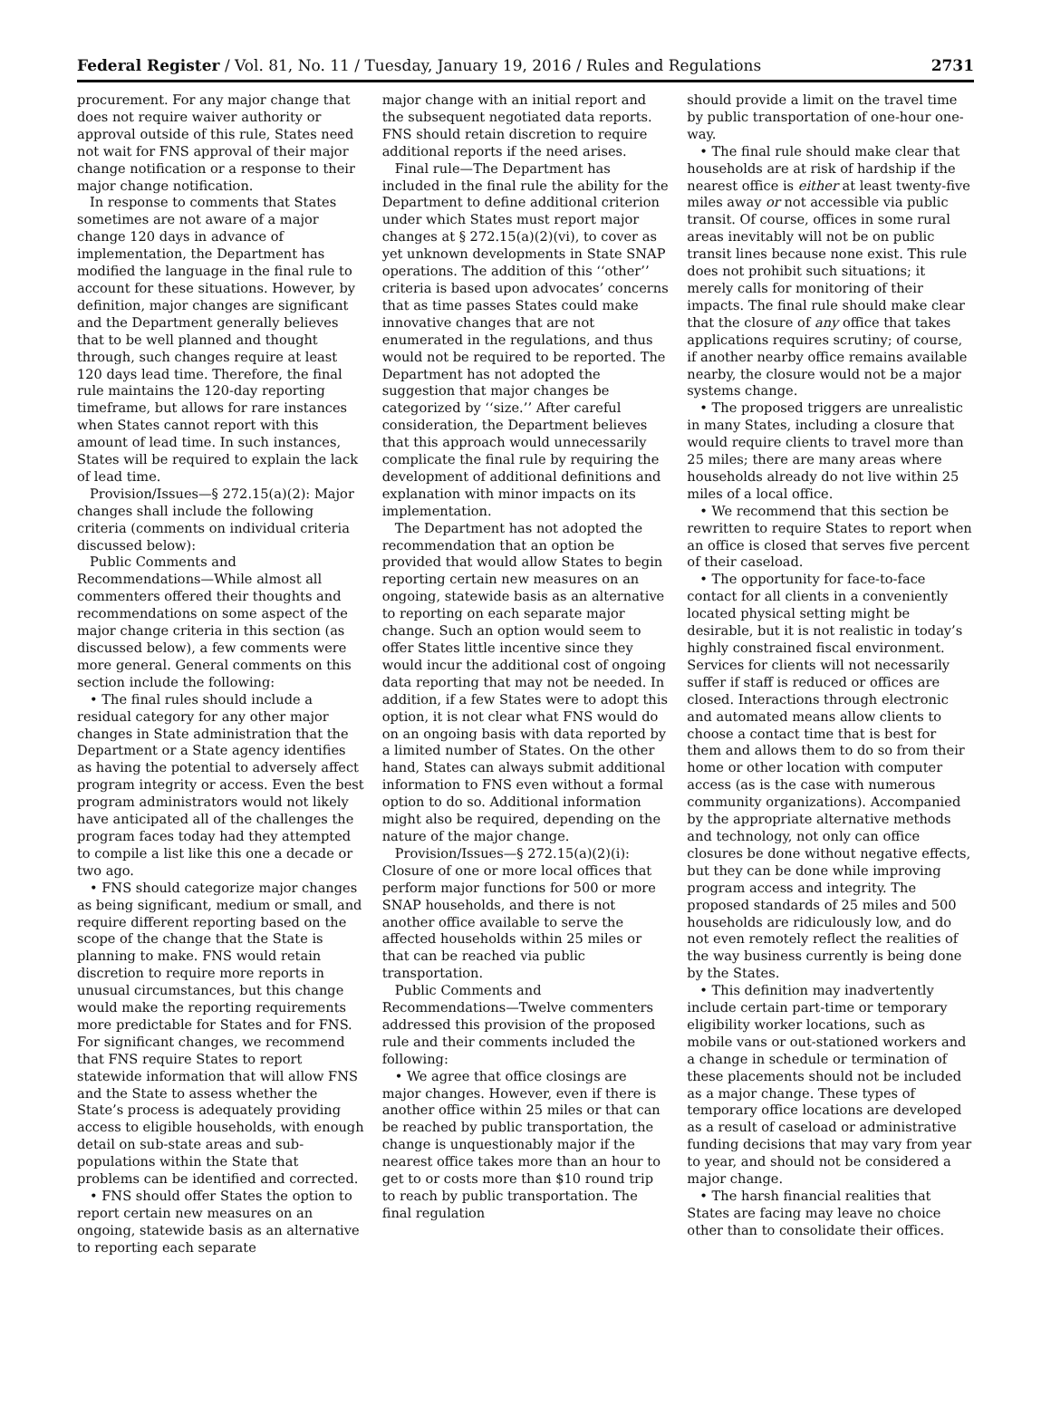Federal Register / Vol. 81, No. 11 / Tuesday, January 19, 2016 / Rules and Regulations 2731
procurement. For any major change that does not require waiver authority or approval outside of this rule, States need not wait for FNS approval of their major change notification or a response to their major change notification.
In response to comments that States sometimes are not aware of a major change 120 days in advance of implementation, the Department has modified the language in the final rule to account for these situations. However, by definition, major changes are significant and the Department generally believes that to be well planned and thought through, such changes require at least 120 days lead time. Therefore, the final rule maintains the 120-day reporting timeframe, but allows for rare instances when States cannot report with this amount of lead time. In such instances, States will be required to explain the lack of lead time.
Provision/Issues—§ 272.15(a)(2): Major changes shall include the following criteria (comments on individual criteria discussed below):
Public Comments and Recommendations—While almost all commenters offered their thoughts and recommendations on some aspect of the major change criteria in this section (as discussed below), a few comments were more general. General comments on this section include the following:
• The final rules should include a residual category for any other major changes in State administration that the Department or a State agency identifies as having the potential to adversely affect program integrity or access. Even the best program administrators would not likely have anticipated all of the challenges the program faces today had they attempted to compile a list like this one a decade or two ago.
• FNS should categorize major changes as being significant, medium or small, and require different reporting based on the scope of the change that the State is planning to make. FNS would retain discretion to require more reports in unusual circumstances, but this change would make the reporting requirements more predictable for States and for FNS. For significant changes, we recommend that FNS require States to report statewide information that will allow FNS and the State to assess whether the State’s process is adequately providing access to eligible households, with enough detail on sub-state areas and sub-populations within the State that problems can be identified and corrected.
• FNS should offer States the option to report certain new measures on an ongoing, statewide basis as an alternative to reporting each separate
major change with an initial report and the subsequent negotiated data reports. FNS should retain discretion to require additional reports if the need arises.
Final rule—The Department has included in the final rule the ability for the Department to define additional criterion under which States must report major changes at § 272.15(a)(2)(vi), to cover as yet unknown developments in State SNAP operations. The addition of this ‘‘other’’ criteria is based upon advocates’ concerns that as time passes States could make innovative changes that are not enumerated in the regulations, and thus would not be required to be reported. The Department has not adopted the suggestion that major changes be categorized by ‘‘size.’’ After careful consideration, the Department believes that this approach would unnecessarily complicate the final rule by requiring the development of additional definitions and explanation with minor impacts on its implementation.
The Department has not adopted the recommendation that an option be provided that would allow States to begin reporting certain new measures on an ongoing, statewide basis as an alternative to reporting on each separate major change. Such an option would seem to offer States little incentive since they would incur the additional cost of ongoing data reporting that may not be needed. In addition, if a few States were to adopt this option, it is not clear what FNS would do on an ongoing basis with data reported by a limited number of States. On the other hand, States can always submit additional information to FNS even without a formal option to do so. Additional information might also be required, depending on the nature of the major change.
Provision/Issues—§ 272.15(a)(2)(i): Closure of one or more local offices that perform major functions for 500 or more SNAP households, and there is not another office available to serve the affected households within 25 miles or that can be reached via public transportation.
Public Comments and Recommendations—Twelve commenters addressed this provision of the proposed rule and their comments included the following:
• We agree that office closings are major changes. However, even if there is another office within 25 miles or that can be reached by public transportation, the change is unquestionably major if the nearest office takes more than an hour to get to or costs more than $10 round trip to reach by public transportation. The final regulation
should provide a limit on the travel time by public transportation of one-hour one-way.
• The final rule should make clear that households are at risk of hardship if the nearest office is either at least twenty-five miles away or not accessible via public transit. Of course, offices in some rural areas inevitably will not be on public transit lines because none exist. This rule does not prohibit such situations; it merely calls for monitoring of their impacts. The final rule should make clear that the closure of any office that takes applications requires scrutiny; of course, if another nearby office remains available nearby, the closure would not be a major systems change.
• The proposed triggers are unrealistic in many States, including a closure that would require clients to travel more than 25 miles; there are many areas where households already do not live within 25 miles of a local office.
• We recommend that this section be rewritten to require States to report when an office is closed that serves five percent of their caseload.
• The opportunity for face-to-face contact for all clients in a conveniently located physical setting might be desirable, but it is not realistic in today’s highly constrained fiscal environment. Services for clients will not necessarily suffer if staff is reduced or offices are closed. Interactions through electronic and automated means allow clients to choose a contact time that is best for them and allows them to do so from their home or other location with computer access (as is the case with numerous community organizations). Accompanied by the appropriate alternative methods and technology, not only can office closures be done without negative effects, but they can be done while improving program access and integrity. The proposed standards of 25 miles and 500 households are ridiculously low, and do not even remotely reflect the realities of the way business currently is being done by the States.
• This definition may inadvertently include certain part-time or temporary eligibility worker locations, such as mobile vans or out-stationed workers and a change in schedule or termination of these placements should not be included as a major change. These types of temporary office locations are developed as a result of caseload or administrative funding decisions that may vary from year to year, and should not be considered a major change.
• The harsh financial realities that States are facing may leave no choice other than to consolidate their offices.